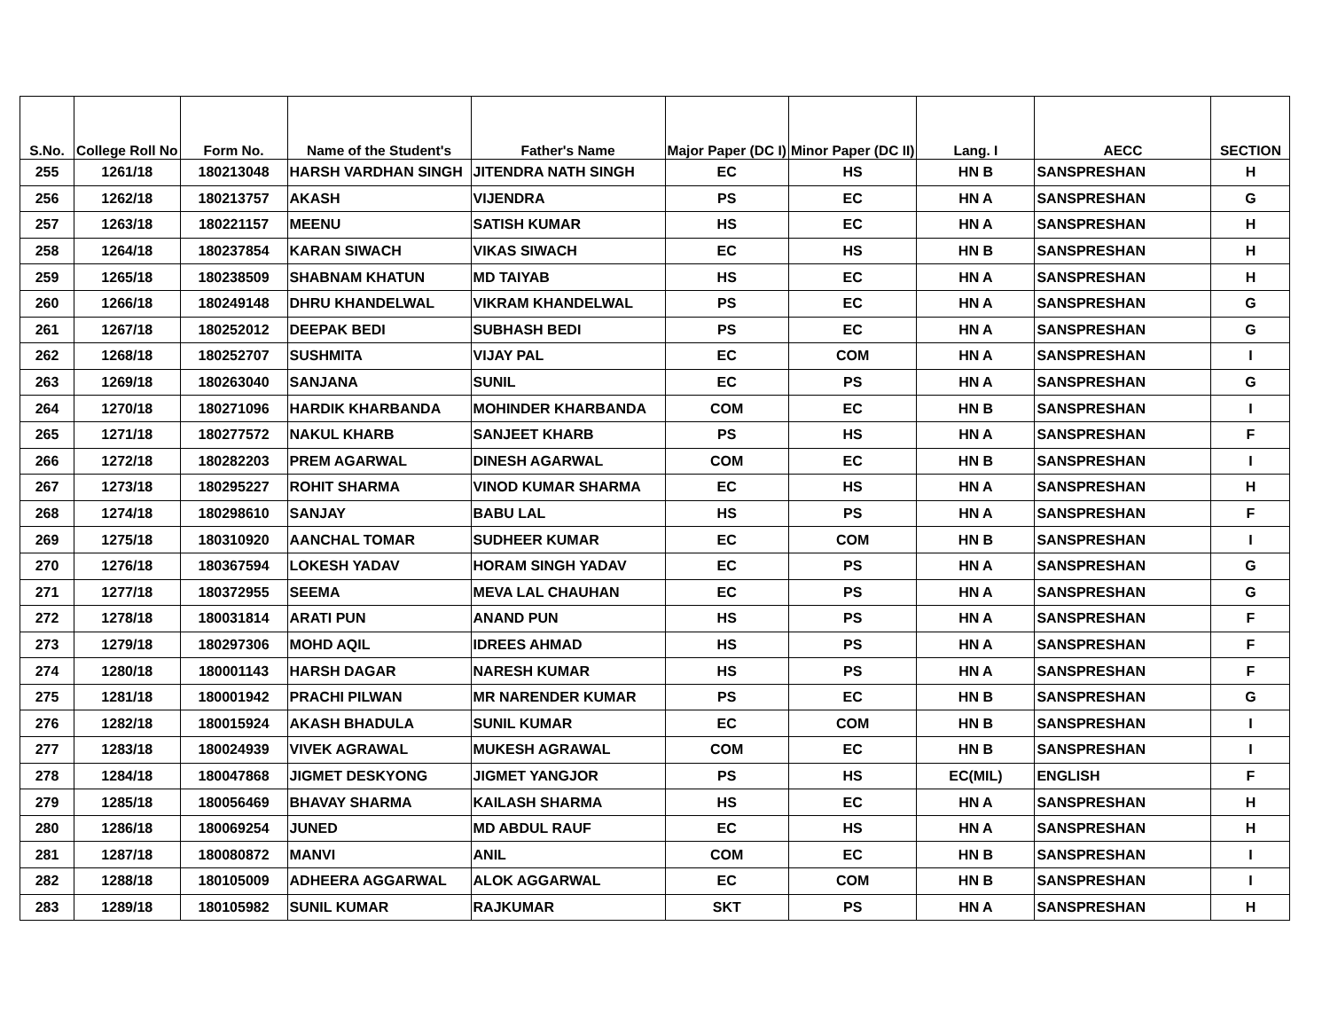| S.No. | College Roll No | Form No. | Name of the Student's | Father's Name | Major Paper (DC I) | Minor Paper (DC II) | Lang. I | AECC | SECTION |
| --- | --- | --- | --- | --- | --- | --- | --- | --- | --- |
| 255 | 1261/18 | 180213048 | HARSH VARDHAN SINGH | JITENDRA NATH SINGH | EC | HS | HN B | SANSPRESHAN | H |
| 256 | 1262/18 | 180213757 | AKASH | VIJENDRA | PS | EC | HN A | SANSPRESHAN | G |
| 257 | 1263/18 | 180221157 | MEENU | SATISH KUMAR | HS | EC | HN A | SANSPRESHAN | H |
| 258 | 1264/18 | 180237854 | KARAN SIWACH | VIKAS SIWACH | EC | HS | HN B | SANSPRESHAN | H |
| 259 | 1265/18 | 180238509 | SHABNAM KHATUN | MD TAIYAB | HS | EC | HN A | SANSPRESHAN | H |
| 260 | 1266/18 | 180249148 | DHRU KHANDELWAL | VIKRAM KHANDELWAL | PS | EC | HN A | SANSPRESHAN | G |
| 261 | 1267/18 | 180252012 | DEEPAK BEDI | SUBHASH BEDI | PS | EC | HN A | SANSPRESHAN | G |
| 262 | 1268/18 | 180252707 | SUSHMITA | VIJAY PAL | EC | COM | HN A | SANSPRESHAN | I |
| 263 | 1269/18 | 180263040 | SANJANA | SUNIL | EC | PS | HN A | SANSPRESHAN | G |
| 264 | 1270/18 | 180271096 | HARDIK KHARBANDA | MOHINDER KHARBANDA | COM | EC | HN B | SANSPRESHAN | I |
| 265 | 1271/18 | 180277572 | NAKUL KHARB | SANJEET KHARB | PS | HS | HN A | SANSPRESHAN | F |
| 266 | 1272/18 | 180282203 | PREM AGARWAL | DINESH AGARWAL | COM | EC | HN B | SANSPRESHAN | I |
| 267 | 1273/18 | 180295227 | ROHIT SHARMA | VINOD KUMAR SHARMA | EC | HS | HN A | SANSPRESHAN | H |
| 268 | 1274/18 | 180298610 | SANJAY | BABU LAL | HS | PS | HN A | SANSPRESHAN | F |
| 269 | 1275/18 | 180310920 | AANCHAL TOMAR | SUDHEER KUMAR | EC | COM | HN B | SANSPRESHAN | I |
| 270 | 1276/18 | 180367594 | LOKESH YADAV | HORAM SINGH YADAV | EC | PS | HN A | SANSPRESHAN | G |
| 271 | 1277/18 | 180372955 | SEEMA | MEVA LAL CHAUHAN | EC | PS | HN A | SANSPRESHAN | G |
| 272 | 1278/18 | 180031814 | ARATI PUN | ANAND PUN | HS | PS | HN A | SANSPRESHAN | F |
| 273 | 1279/18 | 180297306 | MOHD AQIL | IDREES AHMAD | HS | PS | HN A | SANSPRESHAN | F |
| 274 | 1280/18 | 180001143 | HARSH DAGAR | NARESH KUMAR | HS | PS | HN A | SANSPRESHAN | F |
| 275 | 1281/18 | 180001942 | PRACHI PILWAN | MR NARENDER KUMAR | PS | EC | HN B | SANSPRESHAN | G |
| 276 | 1282/18 | 180015924 | AKASH BHADULA | SUNIL KUMAR | EC | COM | HN B | SANSPRESHAN | I |
| 277 | 1283/18 | 180024939 | VIVEK AGRAWAL | MUKESH AGRAWAL | COM | EC | HN B | SANSPRESHAN | I |
| 278 | 1284/18 | 180047868 | JIGMET DESKYONG | JIGMET YANGJOR | PS | HS | EC(MIL) | ENGLISH | F |
| 279 | 1285/18 | 180056469 | BHAVAY SHARMA | KAILASH SHARMA | HS | EC | HN A | SANSPRESHAN | H |
| 280 | 1286/18 | 180069254 | JUNED | MD ABDUL RAUF | EC | HS | HN A | SANSPRESHAN | H |
| 281 | 1287/18 | 180080872 | MANVI | ANIL | COM | EC | HN B | SANSPRESHAN | I |
| 282 | 1288/18 | 180105009 | ADHEERA AGGARWAL | ALOK AGGARWAL | EC | COM | HN B | SANSPRESHAN | I |
| 283 | 1289/18 | 180105982 | SUNIL KUMAR | RAJKUMAR | SKT | PS | HN A | SANSPRESHAN | H |